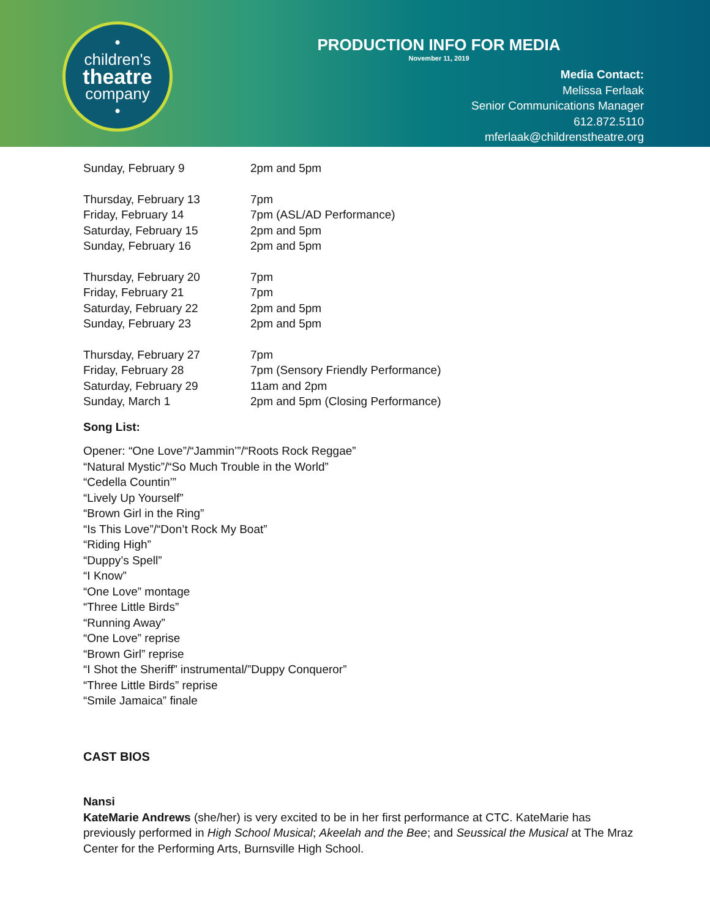•
children's
theatre
company
•
PRODUCTION INFO FOR MEDIA
November 11, 2019
Media Contact:
Melissa Ferlaak
Senior Communications Manager
612.872.5110
mferlaak@childrenstheatre.org
| Sunday, February 9 | 2pm and 5pm |
| Thursday, February 13 | 7pm |
| Friday, February 14 | 7pm (ASL/AD Performance) |
| Saturday, February 15 | 2pm and 5pm |
| Sunday, February 16 | 2pm and 5pm |
| Thursday, February 20 | 7pm |
| Friday, February 21 | 7pm |
| Saturday, February 22 | 2pm and 5pm |
| Sunday, February 23 | 2pm and 5pm |
| Thursday, February 27 | 7pm |
| Friday, February 28 | 7pm (Sensory Friendly Performance) |
| Saturday, February 29 | 11am and 2pm |
| Sunday, March 1 | 2pm and 5pm (Closing Performance) |
Song List:
Opener: “One Love”/“Jammin’”/“Roots Rock Reggae”
“Natural Mystic”/“So Much Trouble in the World”
“Cedella Countin’”
“Lively Up Yourself”
“Brown Girl in the Ring”
“Is This Love”/“Don’t Rock My Boat”
“Riding High”
“Duppy’s Spell”
“I Know”
“One Love” montage
“Three Little Birds”
“Running Away”
“One Love” reprise
“Brown Girl” reprise
“I Shot the Sheriff” instrumental/”Duppy Conqueror”
“Three Little Birds” reprise
“Smile Jamaica” finale
CAST BIOS
Nansi
KateMarie Andrews (she/her) is very excited to be in her first performance at CTC. KateMarie has previously performed in High School Musical; Akeelah and the Bee; and Seussical the Musical at The Mraz Center for the Performing Arts, Burnsville High School.